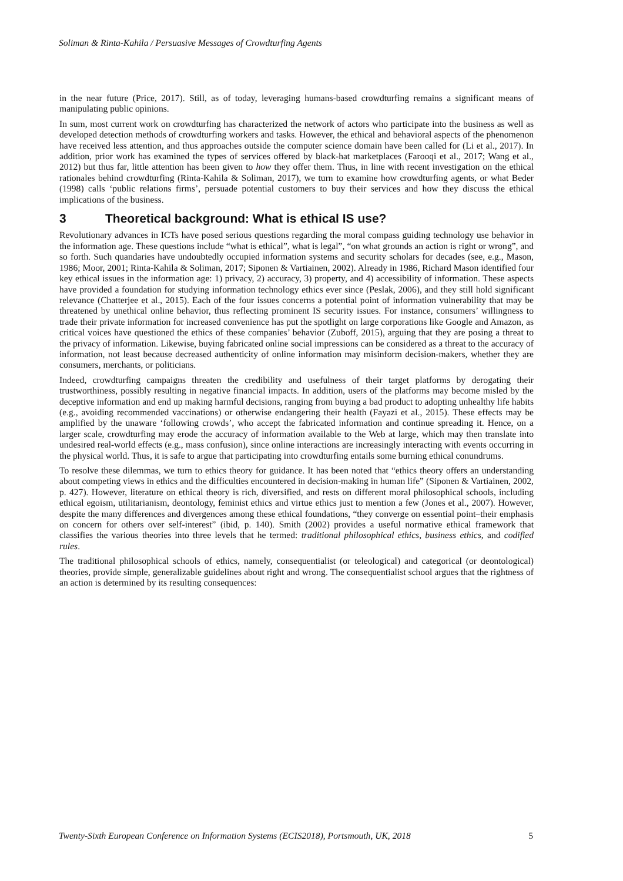Soliman & Rinta-Kahila / Persuasive Messages of Crowdturfing Agents
in the near future (Price, 2017). Still, as of today, leveraging humans-based crowdturfing remains a significant means of manipulating public opinions.
In sum, most current work on crowdturfing has characterized the network of actors who participate into the business as well as developed detection methods of crowdturfing workers and tasks. However, the ethical and behavioral aspects of the phenomenon have received less attention, and thus approaches outside the computer science domain have been called for (Li et al., 2017). In addition, prior work has examined the types of services offered by black-hat marketplaces (Farooqi et al., 2017; Wang et al., 2012) but thus far, little attention has been given to how they offer them. Thus, in line with recent investigation on the ethical rationales behind crowdturfing (Rinta-Kahila & Soliman, 2017), we turn to examine how crowdturfing agents, or what Beder (1998) calls ‘public relations firms’, persuade potential customers to buy their services and how they discuss the ethical implications of the business.
3 Theoretical background: What is ethical IS use?
Revolutionary advances in ICTs have posed serious questions regarding the moral compass guiding technology use behavior in the information age. These questions include “what is ethical”, what is legal”, “on what grounds an action is right or wrong”, and so forth. Such quandaries have undoubtedly occupied information systems and security scholars for decades (see, e.g., Mason, 1986; Moor, 2001; Rinta-Kahila & Soliman, 2017; Siponen & Vartiainen, 2002). Already in 1986, Richard Mason identified four key ethical issues in the information age: 1) privacy, 2) accuracy, 3) property, and 4) accessibility of information. These aspects have provided a foundation for studying information technology ethics ever since (Peslak, 2006), and they still hold significant relevance (Chatterjee et al., 2015). Each of the four issues concerns a potential point of information vulnerability that may be threatened by unethical online behavior, thus reflecting prominent IS security issues. For instance, consumers’ willingness to trade their private information for increased convenience has put the spotlight on large corporations like Google and Amazon, as critical voices have questioned the ethics of these companies’ behavior (Zuboff, 2015), arguing that they are posing a threat to the privacy of information. Likewise, buying fabricated online social impressions can be considered as a threat to the accuracy of information, not least because decreased authenticity of online information may misinform decision-makers, whether they are consumers, merchants, or politicians.
Indeed, crowdturfing campaigns threaten the credibility and usefulness of their target platforms by derogating their trustworthiness, possibly resulting in negative financial impacts. In addition, users of the platforms may become misled by the deceptive information and end up making harmful decisions, ranging from buying a bad product to adopting unhealthy life habits (e.g., avoiding recommended vaccinations) or otherwise endangering their health (Fayazi et al., 2015). These effects may be amplified by the unaware ‘following crowds’, who accept the fabricated information and continue spreading it. Hence, on a larger scale, crowdturfing may erode the accuracy of information available to the Web at large, which may then translate into undesired real-world effects (e.g., mass confusion), since online interactions are increasingly interacting with events occurring in the physical world. Thus, it is safe to argue that participating into crowdturfing entails some burning ethical conundrums.
To resolve these dilemmas, we turn to ethics theory for guidance. It has been noted that “ethics theory offers an understanding about competing views in ethics and the difficulties encountered in decision-making in human life” (Siponen & Vartiainen, 2002, p. 427). However, literature on ethical theory is rich, diversified, and rests on different moral philosophical schools, including ethical egoism, utilitarianism, deontology, feminist ethics and virtue ethics just to mention a few (Jones et al., 2007). However, despite the many differences and divergences among these ethical foundations, “they converge on essential point–their emphasis on concern for others over self-interest” (ibid, p. 140). Smith (2002) provides a useful normative ethical framework that classifies the various theories into three levels that he termed: traditional philosophical ethics, business ethics, and codified rules.
The traditional philosophical schools of ethics, namely, consequentialist (or teleological) and categorical (or deontological) theories, provide simple, generalizable guidelines about right and wrong. The consequentialist school argues that the rightness of an action is determined by its resulting consequences:
Twenty-Sixth European Conference on Information Systems (ECIS2018), Portsmouth, UK, 2018 5